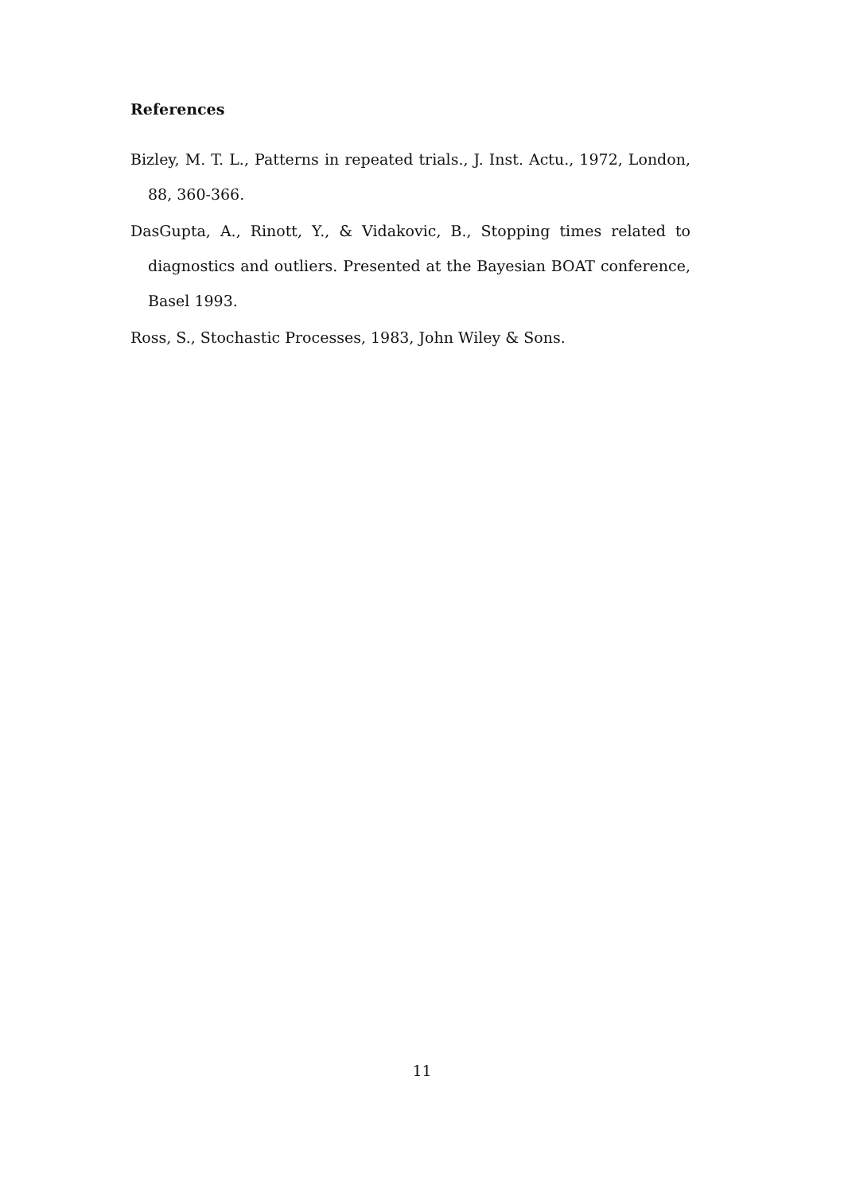References
Bizley, M. T. L., Patterns in repeated trials., J. Inst. Actu., 1972, London, 88, 360-366.
DasGupta, A., Rinott, Y., & Vidakovic, B., Stopping times related to diagnostics and outliers. Presented at the Bayesian BOAT conference, Basel 1993.
Ross, S., Stochastic Processes, 1983, John Wiley & Sons.
11